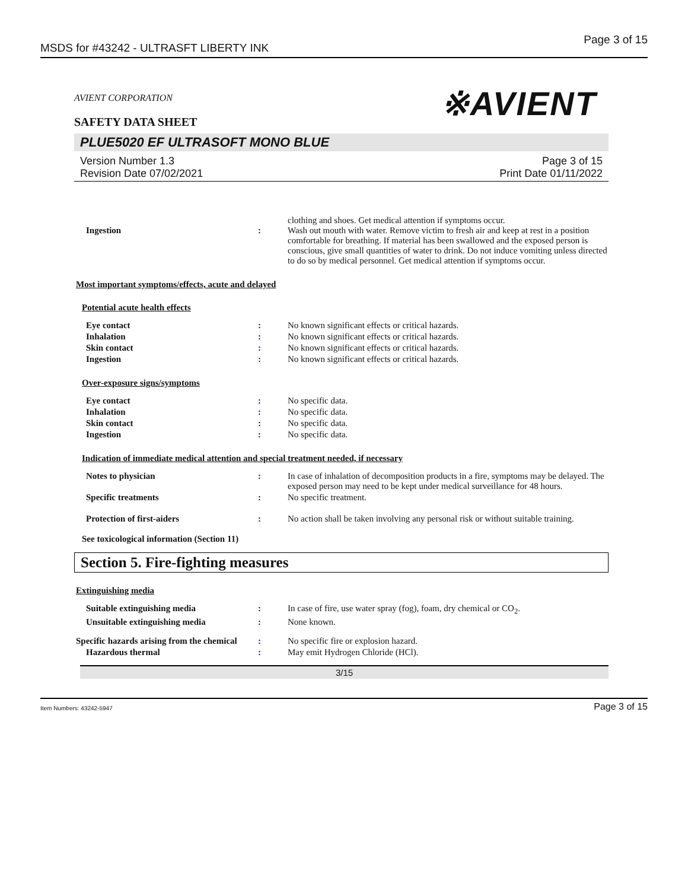MSDS for #43242 - ULTRASFT LIBERTY INK Page 3 of 15
AVIENT CORPORATION ※AVIENT
SAFETY DATA SHEET
PLUE5020 EF ULTRASOFT MONO BLUE
Version Number 1.3
Revision Date 07/02/2021
Page 3 of 15
Print Date 01/11/2022
| Ingestion | : | clothing and shoes. Get medical attention if symptoms occur. Wash out mouth with water. Remove victim to fresh air and keep at rest in a position comfortable for breathing. If material has been swallowed and the exposed person is conscious, give small quantities of water to drink. Do not induce vomiting unless directed to do so by medical personnel. Get medical attention if symptoms occur. |
Most important symptoms/effects, acute and delayed
Potential acute health effects
| Eye contact | : | No known significant effects or critical hazards. |
| Inhalation | : | No known significant effects or critical hazards. |
| Skin contact | : | No known significant effects or critical hazards. |
| Ingestion | : | No known significant effects or critical hazards. |
Over-exposure signs/symptoms
| Eye contact | : | No specific data. |
| Inhalation | : | No specific data. |
| Skin contact | : | No specific data. |
| Ingestion | : | No specific data. |
Indication of immediate medical attention and special treatment needed, if necessary
| Notes to physician | : | In case of inhalation of decomposition products in a fire, symptoms may be delayed. The exposed person may need to be kept under medical surveillance for 48 hours. |
| Specific treatments | : | No specific treatment. |
| Protection of first-aiders | : | No action shall be taken involving any personal risk or without suitable training. |
See toxicological information (Section 11)
Section 5. Fire-fighting measures
Extinguishing media
| Suitable extinguishing media | : | In case of fire, use water spray (fog), foam, dry chemical or CO<sub>2</sub>. |
| Unsuitable extinguishing media | : | None known. |
| Specific hazards arising from the chemical | : | No specific fire or explosion hazard. |
| Hazardous thermal | : | May emit Hydrogen Chloride (HCl). |
3/15
Item Numbers: 43242-5947 Page 3 of 15